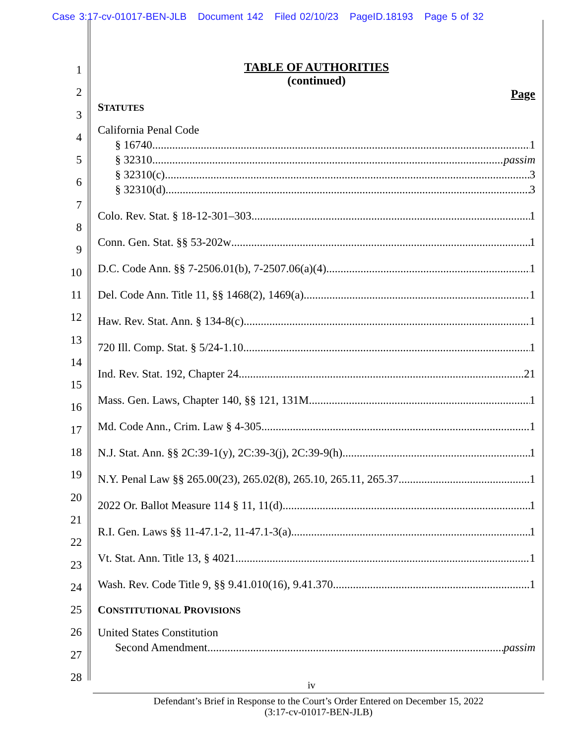Case 3:17-cv-01017-BEN-JLB Document 142 Filed 02/10/23 PageID.18193 Page 5 of 32
1
2
3
4
5
6
7
8
9
10
11
12
13
14
15
16
17
18
19
20
21
22
23
24
25
26
27
28
TABLE OF AUTHORITIES
(continued)
Page
STATUTES
California Penal Code
§ 16740 1
§ 32310 passim
§ 32310(c) 3
§ 32310(d) 3
Colo. Rev. Stat. § 18-12-301–303 1
Conn. Gen. Stat. §§ 53-202w 1
D.C. Code Ann. §§ 7-2506.01(b), 7-2507.06(a)(4) 1
Del. Code Ann. Title 11, §§ 1468(2), 1469(a) 1
Haw. Rev. Stat. Ann. § 134-8(c) 1
720 Ill. Comp. Stat. § 5/24-1.10 1
Ind. Rev. Stat. 192, Chapter 24 21
Mass. Gen. Laws, Chapter 140, §§ 121, 131M 1
Md. Code Ann., Crim. Law § 4-305 1
N.J. Stat. Ann. §§ 2C:39-1(y), 2C:39-3(j), 2C:39-9(h) 1
N.Y. Penal Law §§ 265.00(23), 265.02(8), 265.10, 265.11, 265.37 1
2022 Or. Ballot Measure 114 § 11, 11(d) 1
R.I. Gen. Laws §§ 11-47.1-2, 11-47.1-3(a) 1
Vt. Stat. Ann. Title 13, § 4021 1
Wash. Rev. Code Title 9, §§ 9.41.010(16), 9.41.370 1
CONSTITUTIONAL PROVISIONS
United States Constitution
Second Amendment passim
iv
Defendant’s Brief in Response to the Court’s Order Entered on December 15, 2022
(3:17-cv-01017-BEN-JLB)